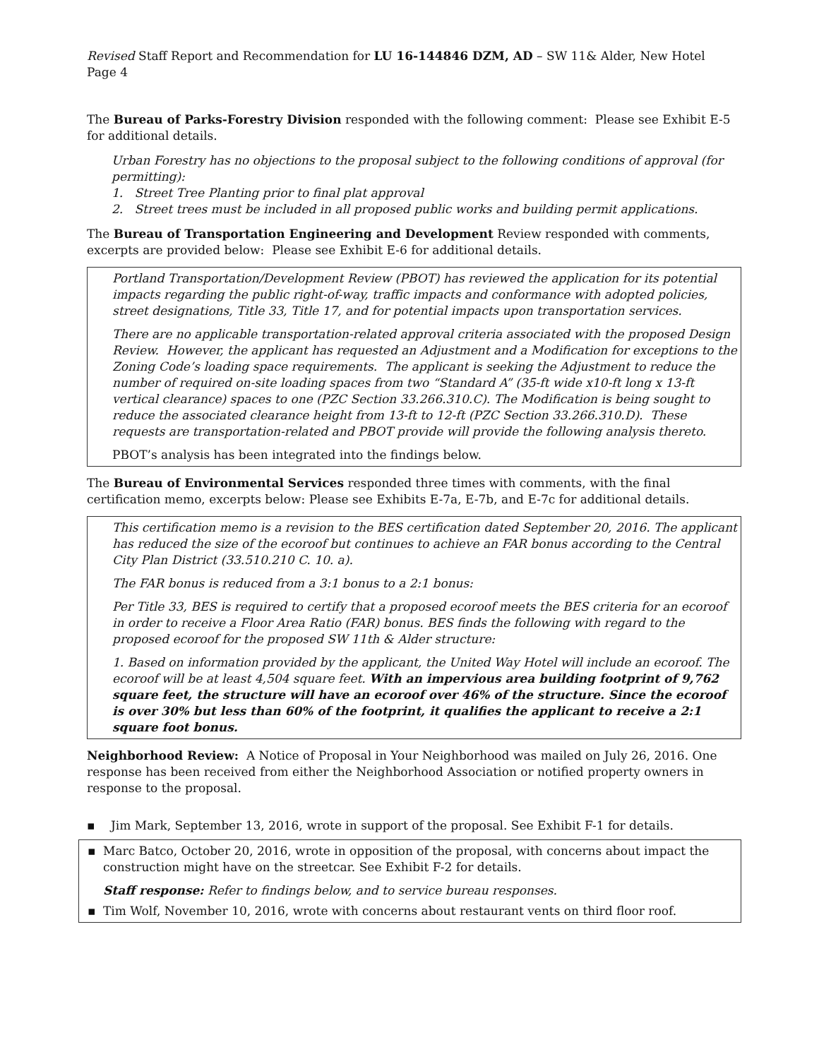Revised Staff Report and Recommendation for LU 16-144846 DZM, AD – SW 11& Alder, New Hotel Page 4
The Bureau of Parks-Forestry Division responded with the following comment: Please see Exhibit E-5 for additional details.
Urban Forestry has no objections to the proposal subject to the following conditions of approval (for permitting):
1. Street Tree Planting prior to final plat approval
2. Street trees must be included in all proposed public works and building permit applications.
The Bureau of Transportation Engineering and Development Review responded with comments, excerpts are provided below: Please see Exhibit E-6 for additional details.
Portland Transportation/Development Review (PBOT) has reviewed the application for its potential impacts regarding the public right-of-way, traffic impacts and conformance with adopted policies, street designations, Title 33, Title 17, and for potential impacts upon transportation services.
There are no applicable transportation-related approval criteria associated with the proposed Design Review. However, the applicant has requested an Adjustment and a Modification for exceptions to the Zoning Code’s loading space requirements. The applicant is seeking the Adjustment to reduce the number of required on-site loading spaces from two “Standard A” (35-ft wide x10-ft long x 13-ft vertical clearance) spaces to one (PZC Section 33.266.310.C). The Modification is being sought to reduce the associated clearance height from 13-ft to 12-ft (PZC Section 33.266.310.D). These requests are transportation-related and PBOT provide will provide the following analysis thereto.
PBOT’s analysis has been integrated into the findings below.
The Bureau of Environmental Services responded three times with comments, with the final certification memo, excerpts below: Please see Exhibits E-7a, E-7b, and E-7c for additional details.
This certification memo is a revision to the BES certification dated September 20, 2016. The applicant has reduced the size of the ecoroof but continues to achieve an FAR bonus according to the Central City Plan District (33.510.210 C. 10. a).
The FAR bonus is reduced from a 3:1 bonus to a 2:1 bonus:
Per Title 33, BES is required to certify that a proposed ecoroof meets the BES criteria for an ecoroof in order to receive a Floor Area Ratio (FAR) bonus. BES finds the following with regard to the proposed ecoroof for the proposed SW 11th & Alder structure:
1. Based on information provided by the applicant, the United Way Hotel will include an ecoroof. The ecoroof will be at least 4,504 square feet. With an impervious area building footprint of 9,762 square feet, the structure will have an ecoroof over 46% of the structure. Since the ecoroof is over 30% but less than 60% of the footprint, it qualifies the applicant to receive a 2:1 square foot bonus.
Neighborhood Review: A Notice of Proposal in Your Neighborhood was mailed on July 26, 2016. One response has been received from either the Neighborhood Association or notified property owners in response to the proposal.
▪ Jim Mark, September 13, 2016, wrote in support of the proposal. See Exhibit F-1 for details.
▪ Marc Batco, October 20, 2016, wrote in opposition of the proposal, with concerns about impact the construction might have on the streetcar. See Exhibit F-2 for details.
Staff response: Refer to findings below, and to service bureau responses.
▪ Tim Wolf, November 10, 2016, wrote with concerns about restaurant vents on third floor roof.